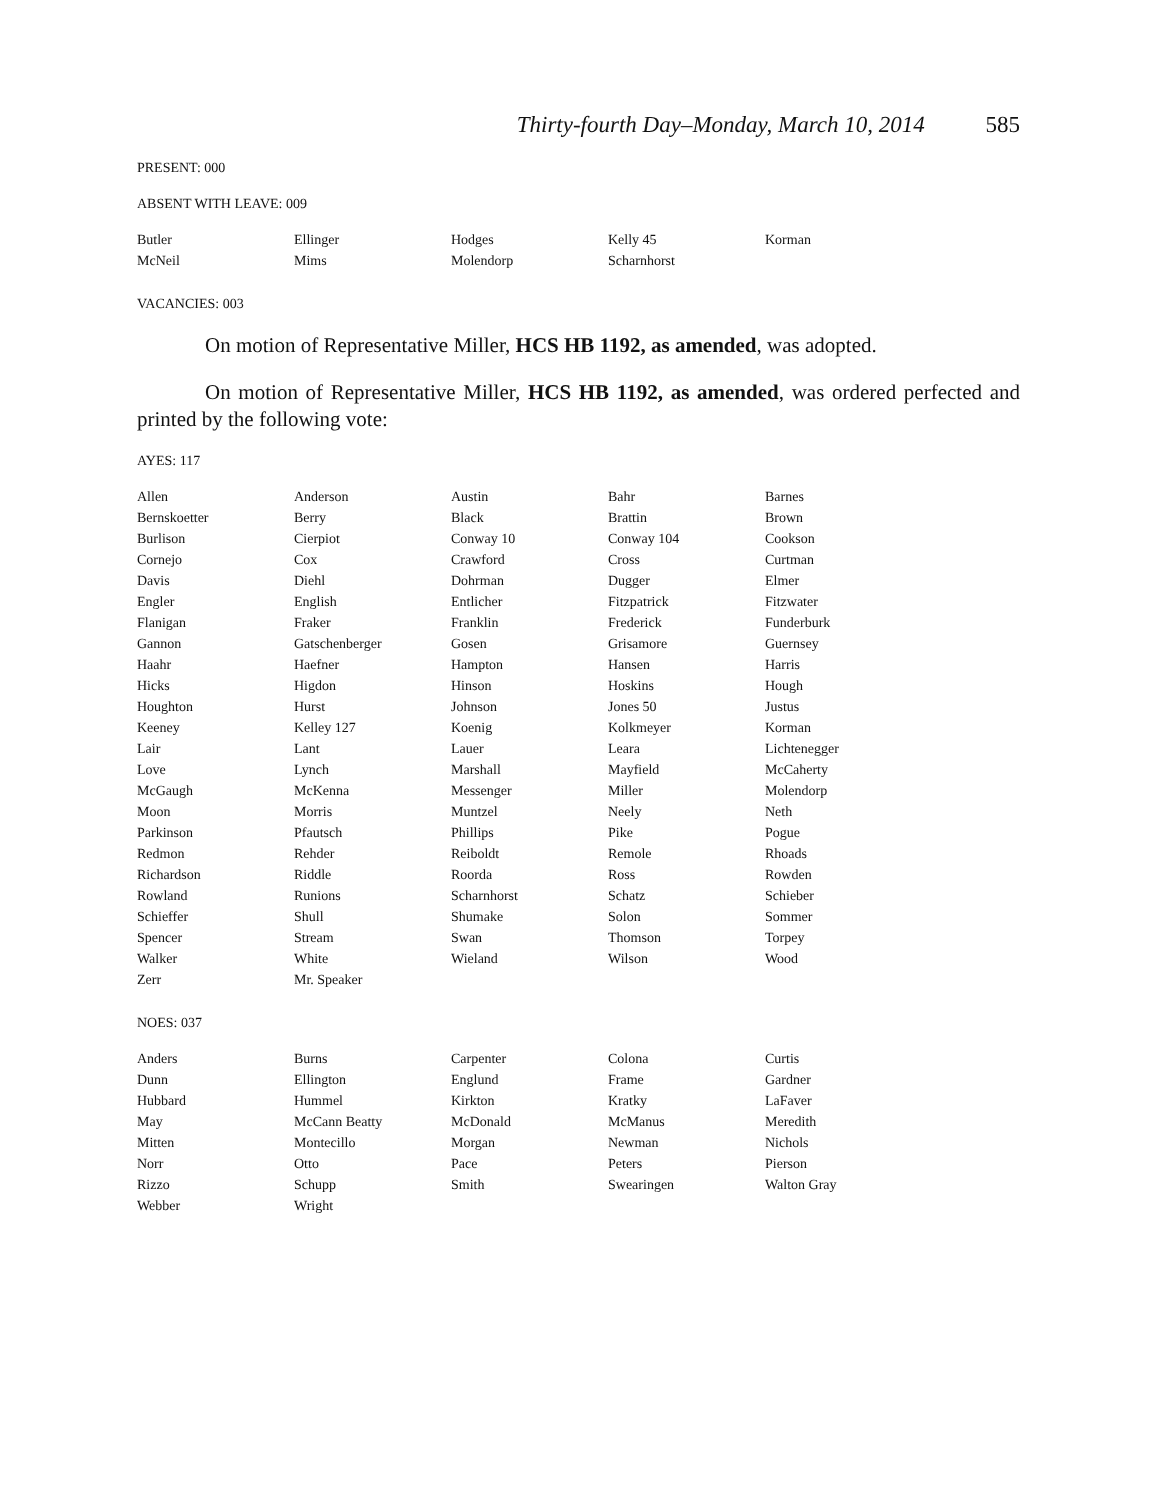Thirty-fourth Day–Monday, March 10, 2014 585
PRESENT: 000
ABSENT WITH LEAVE: 009
| Butler | Ellinger | Hodges | Kelly 45 | Korman |
| McNeil | Mims | Molendorp | Scharnhorst | |
VACANCIES: 003
On motion of Representative Miller, HCS HB 1192, as amended, was adopted.
On motion of Representative Miller, HCS HB 1192, as amended, was ordered perfected and printed by the following vote:
AYES: 117
| Allen | Anderson | Austin | Bahr | Barnes |
| Bernskoetter | Berry | Black | Brattin | Brown |
| Burlison | Cierpiot | Conway 10 | Conway 104 | Cookson |
| Cornejo | Cox | Crawford | Cross | Curtman |
| Davis | Diehl | Dohrman | Dugger | Elmer |
| Engler | English | Entlicher | Fitzpatrick | Fitzwater |
| Flanigan | Fraker | Franklin | Frederick | Funderburk |
| Gannon | Gatschenberger | Gosen | Grisamore | Guernsey |
| Haahr | Haefner | Hampton | Hansen | Harris |
| Hicks | Higdon | Hinson | Hoskins | Hough |
| Houghton | Hurst | Johnson | Jones 50 | Justus |
| Keeney | Kelley 127 | Koenig | Kolkmeyer | Korman |
| Lair | Lant | Lauer | Leara | Lichtenegger |
| Love | Lynch | Marshall | Mayfield | McCaherty |
| McGaugh | McKenna | Messenger | Miller | Molendorp |
| Moon | Morris | Muntzel | Neely | Neth |
| Parkinson | Pfautsch | Phillips | Pike | Pogue |
| Redmon | Rehder | Reiboldt | Remole | Rhoads |
| Richardson | Riddle | Roorda | Ross | Rowden |
| Rowland | Runions | Scharnhorst | Schatz | Schieber |
| Schieffer | Shull | Shumake | Solon | Sommer |
| Spencer | Stream | Swan | Thomson | Torpey |
| Walker | White | Wieland | Wilson | Wood |
| Zerr | Mr. Speaker | | | |
NOES: 037
| Anders | Burns | Carpenter | Colona | Curtis |
| Dunn | Ellington | Englund | Frame | Gardner |
| Hubbard | Hummel | Kirkton | Kratky | LaFaver |
| May | McCann Beatty | McDonald | McManus | Meredith |
| Mitten | Montecillo | Morgan | Newman | Nichols |
| Norr | Otto | Pace | Peters | Pierson |
| Rizzo | Schupp | Smith | Swearingen | Walton Gray |
| Webber | Wright | | | |